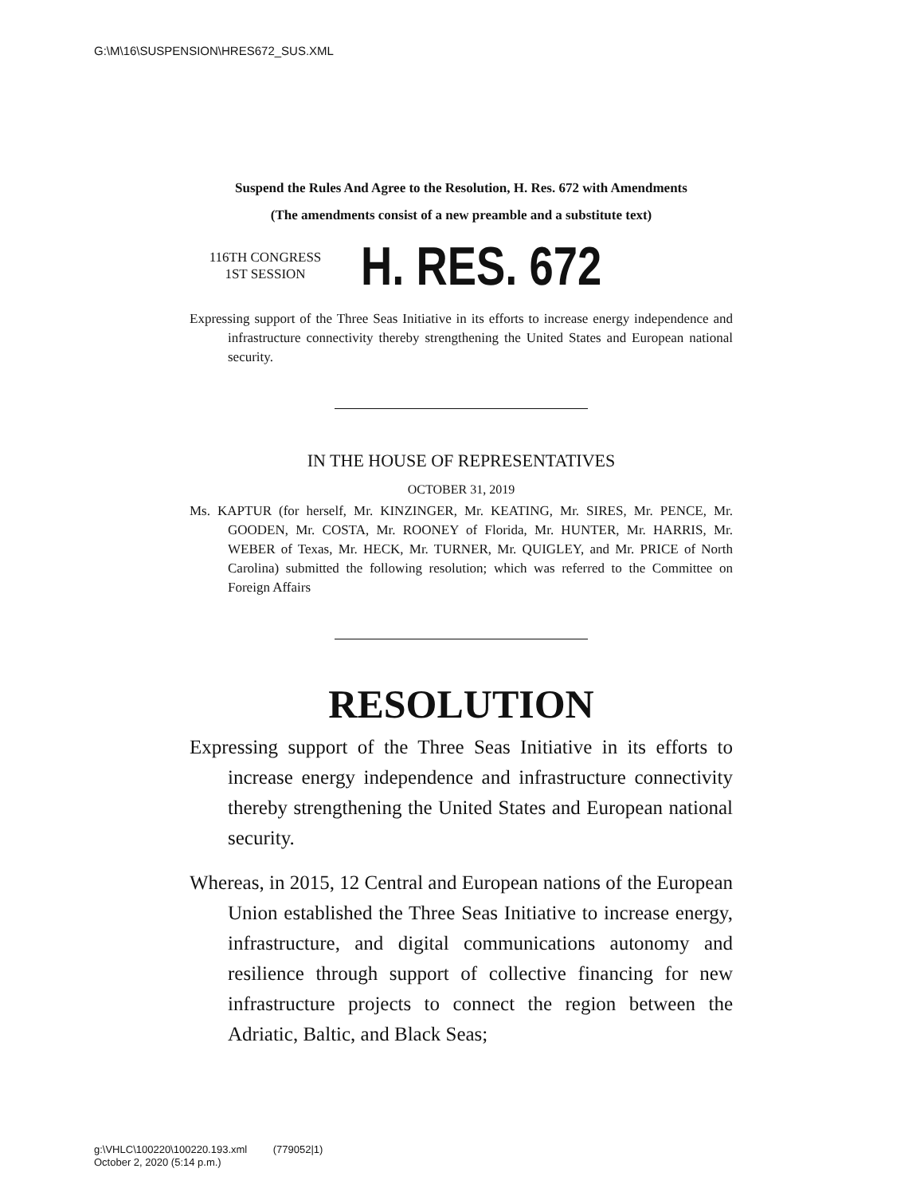G:\M\16\SUSPENSION\HRES672_SUS.XML
Suspend the Rules And Agree to the Resolution, H. Res. 672 with Amendments
(The amendments consist of a new preamble and a substitute text)
116TH CONGRESS
1ST SESSION
H. RES. 672
Expressing support of the Three Seas Initiative in its efforts to increase energy independence and infrastructure connectivity thereby strengthening the United States and European national security.
IN THE HOUSE OF REPRESENTATIVES
OCTOBER 31, 2019
Ms. KAPTUR (for herself, Mr. KINZINGER, Mr. KEATING, Mr. SIRES, Mr. PENCE, Mr. GOODEN, Mr. COSTA, Mr. ROONEY of Florida, Mr. HUNTER, Mr. HARRIS, Mr. WEBER of Texas, Mr. HECK, Mr. TURNER, Mr. QUIGLEY, and Mr. PRICE of North Carolina) submitted the following resolution; which was referred to the Committee on Foreign Affairs
RESOLUTION
Expressing support of the Three Seas Initiative in its efforts to increase energy independence and infrastructure connectivity thereby strengthening the United States and European national security.
Whereas, in 2015, 12 Central and European nations of the European Union established the Three Seas Initiative to increase energy, infrastructure, and digital communications autonomy and resilience through support of collective financing for new infrastructure projects to connect the region between the Adriatic, Baltic, and Black Seas;
g:\VHLC\100220\100220.193.xml (779052|1)
October 2, 2020 (5:14 p.m.)